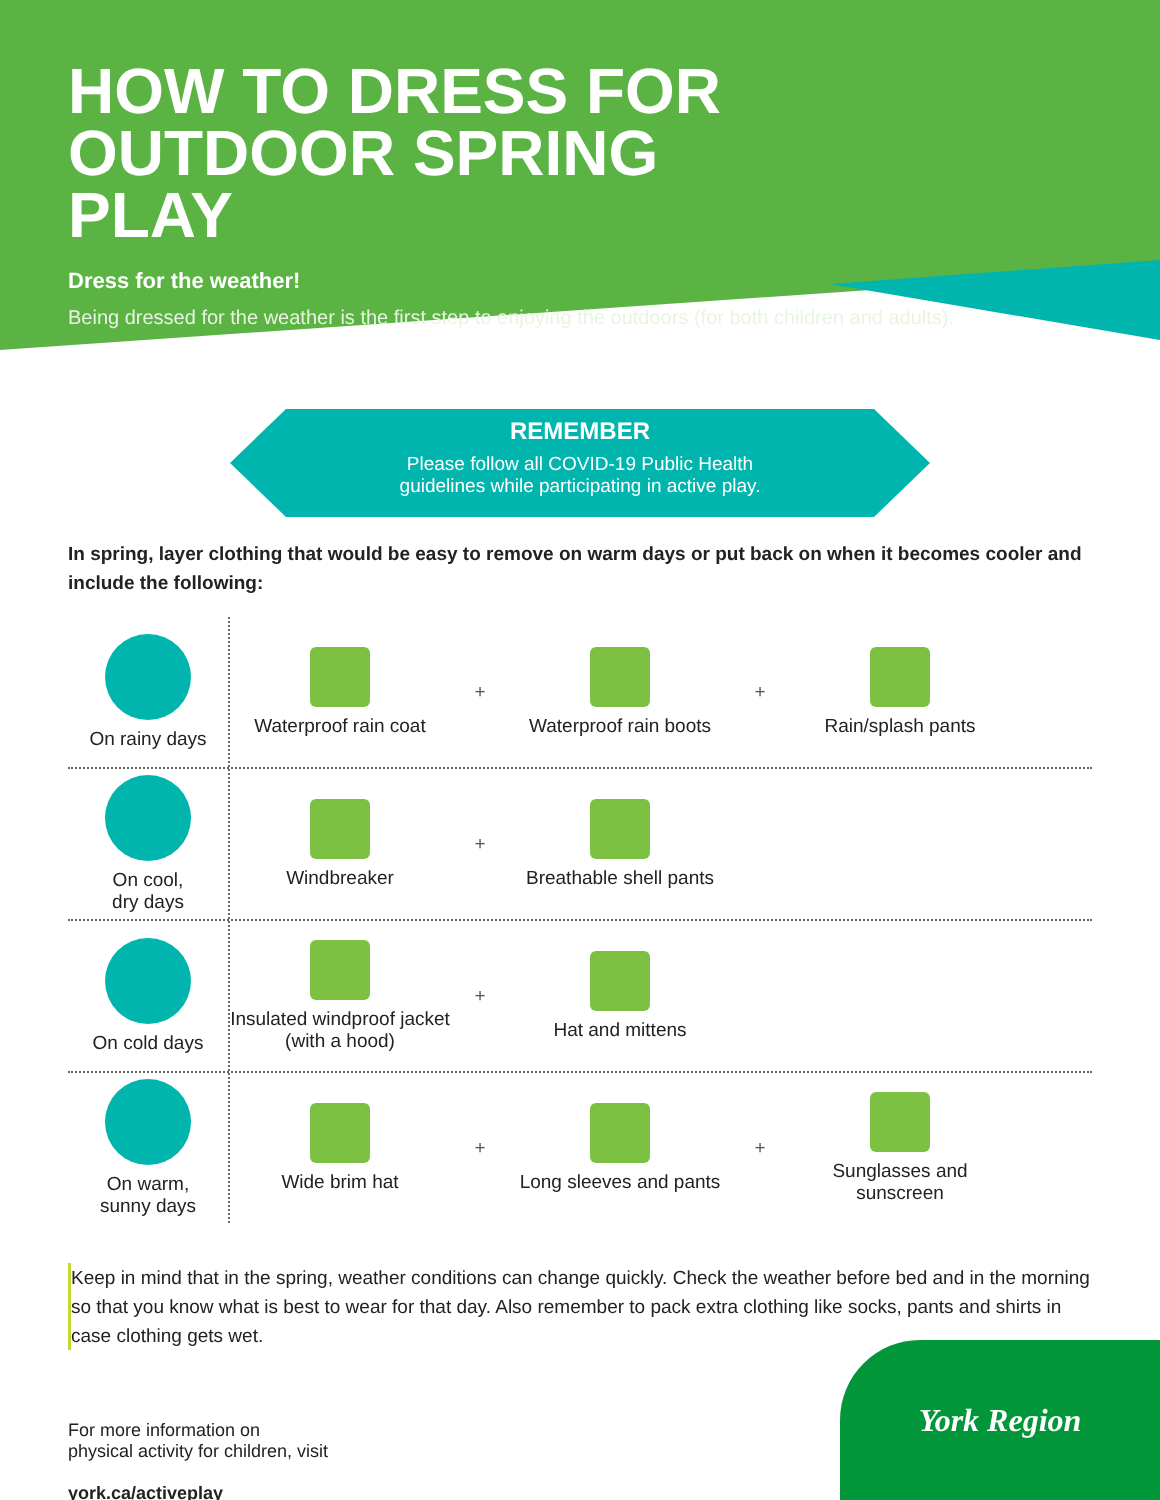HOW TO DRESS FOR OUTDOOR SPRING PLAY
Dress for the weather!
Being dressed for the weather is the first step to enjoying the outdoors (for both children and adults).
REMEMBER
Please follow all COVID-19 Public Health
guidelines while participating in active play.
In spring, layer clothing that would be easy to remove on warm days or put back on when it becomes cooler and include the following:
On rainy days
Waterproof rain coat
+
Waterproof rain boots
+ Rain/splash pants
On cool,
dry days
Windbreaker +
Breathable shell pants
On cold days
Insulated windproof jacket (with a hood)
+ Hat and mittens
On warm,
sunny days
Wide brim hat +
Long sleeves and pants
+
Sunglasses and sunscreen
Keep in mind that in the spring, weather conditions can change quickly. Check the weather before bed and in the morning so that you know what is best to wear for that day. Also remember to pack extra clothing like socks, pants and shirts in case clothing gets wet.
For more information on
physical activity for children, visit
york.ca/activeplay
York Region